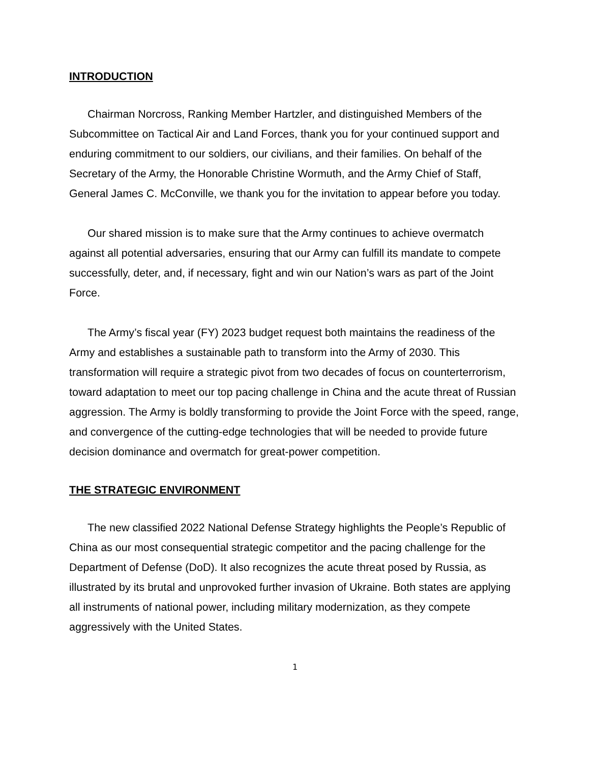INTRODUCTION
Chairman Norcross, Ranking Member Hartzler, and distinguished Members of the Subcommittee on Tactical Air and Land Forces, thank you for your continued support and enduring commitment to our soldiers, our civilians, and their families. On behalf of the Secretary of the Army, the Honorable Christine Wormuth, and the Army Chief of Staff, General James C. McConville, we thank you for the invitation to appear before you today.
Our shared mission is to make sure that the Army continues to achieve overmatch against all potential adversaries, ensuring that our Army can fulfill its mandate to compete successfully, deter, and, if necessary, fight and win our Nation’s wars as part of the Joint Force.
The Army’s fiscal year (FY) 2023 budget request both maintains the readiness of the Army and establishes a sustainable path to transform into the Army of 2030. This transformation will require a strategic pivot from two decades of focus on counterterrorism, toward adaptation to meet our top pacing challenge in China and the acute threat of Russian aggression. The Army is boldly transforming to provide the Joint Force with the speed, range, and convergence of the cutting-edge technologies that will be needed to provide future decision dominance and overmatch for great-power competition.
THE STRATEGIC ENVIRONMENT
The new classified 2022 National Defense Strategy highlights the People’s Republic of China as our most consequential strategic competitor and the pacing challenge for the Department of Defense (DoD). It also recognizes the acute threat posed by Russia, as illustrated by its brutal and unprovoked further invasion of Ukraine. Both states are applying all instruments of national power, including military modernization, as they compete aggressively with the United States.
1